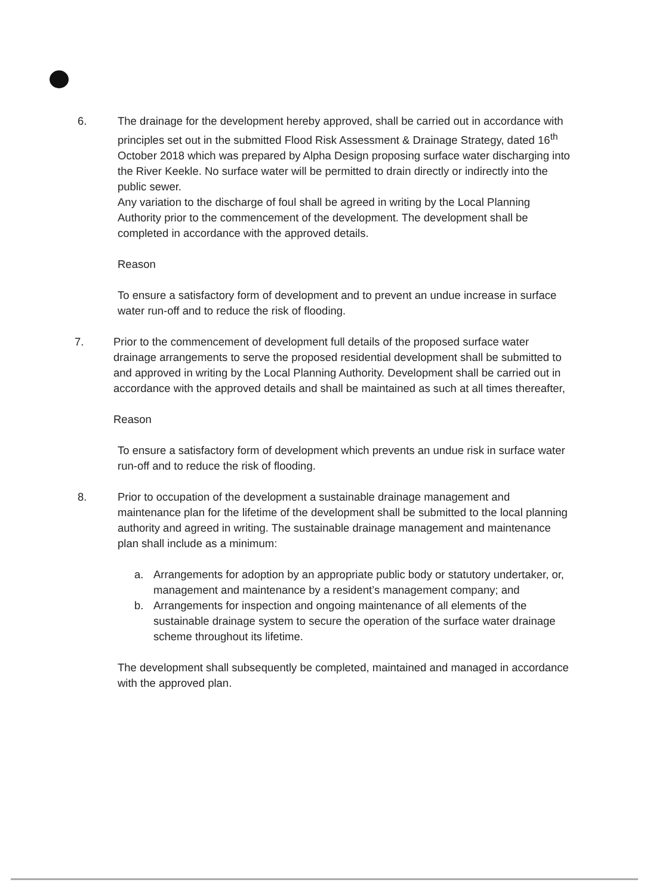6. The drainage for the development hereby approved, shall be carried out in accordance with principles set out in the submitted Flood Risk Assessment & Drainage Strategy, dated 16<sup>th</sup> October 2018 which was prepared by Alpha Design proposing surface water discharging into the River Keekle. No surface water will be permitted to drain directly or indirectly into the public sewer.
Any variation to the discharge of foul shall be agreed in writing by the Local Planning Authority prior to the commencement of the development. The development shall be completed in accordance with the approved details.
Reason
To ensure a satisfactory form of development and to prevent an undue increase in surface water run-off and to reduce the risk of flooding.
7. Prior to the commencement of development full details of the proposed surface water drainage arrangements to serve the proposed residential development shall be submitted to and approved in writing by the Local Planning Authority. Development shall be carried out in accordance with the approved details and shall be maintained as such at all times thereafter,
Reason
To ensure a satisfactory form of development which prevents an undue risk in surface water run-off and to reduce the risk of flooding.
8. Prior to occupation of the development a sustainable drainage management and maintenance plan for the lifetime of the development shall be submitted to the local planning authority and agreed in writing. The sustainable drainage management and maintenance plan shall include as a minimum:
a. Arrangements for adoption by an appropriate public body or statutory undertaker, or, management and maintenance by a resident’s management company; and
b. Arrangements for inspection and ongoing maintenance of all elements of the sustainable drainage system to secure the operation of the surface water drainage scheme throughout its lifetime.
The development shall subsequently be completed, maintained and managed in accordance with the approved plan.